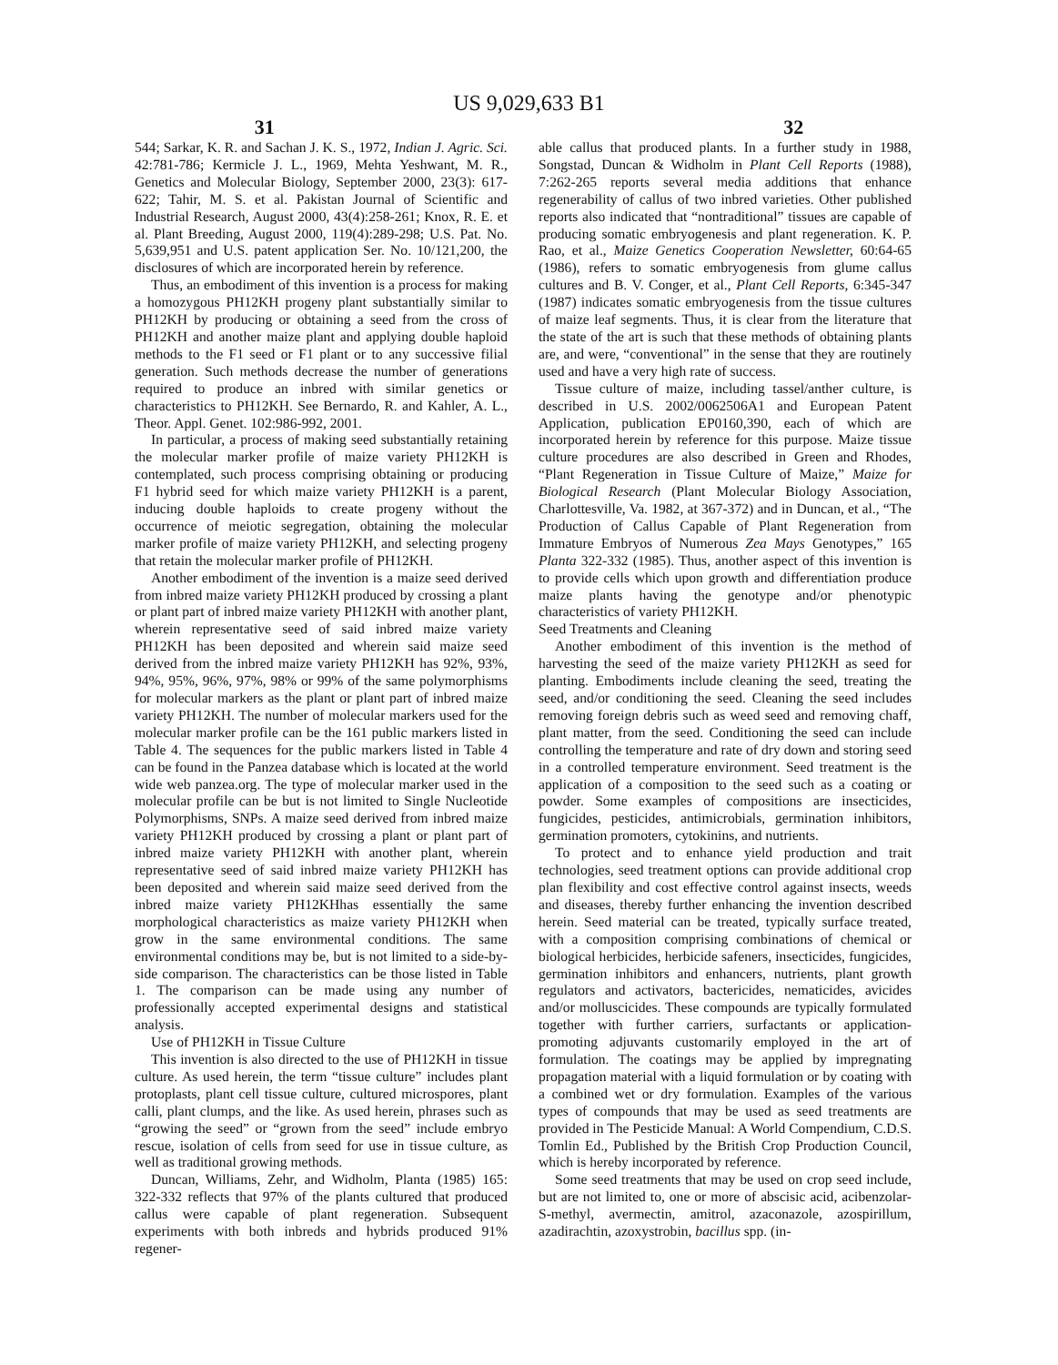US 9,029,633 B1
31 32
544; Sarkar, K. R. and Sachan J. K. S., 1972, Indian J. Agric. Sci. 42:781-786; Kermicle J. L., 1969, Mehta Yeshwant, M. R., Genetics and Molecular Biology, September 2000, 23(3): 617-622; Tahir, M. S. et al. Pakistan Journal of Scientific and Industrial Research, August 2000, 43(4):258-261; Knox, R. E. et al. Plant Breeding, August 2000, 119(4):289-298; U.S. Pat. No. 5,639,951 and U.S. patent application Ser. No. 10/121,200, the disclosures of which are incorporated herein by reference.
Thus, an embodiment of this invention is a process for making a homozygous PH12KH progeny plant substantially similar to PH12KH by producing or obtaining a seed from the cross of PH12KH and another maize plant and applying double haploid methods to the F1 seed or F1 plant or to any successive filial generation. Such methods decrease the number of generations required to produce an inbred with similar genetics or characteristics to PH12KH. See Bernardo, R. and Kahler, A. L., Theor. Appl. Genet. 102:986-992, 2001.
In particular, a process of making seed substantially retaining the molecular marker profile of maize variety PH12KH is contemplated, such process comprising obtaining or producing F1 hybrid seed for which maize variety PH12KH is a parent, inducing double haploids to create progeny without the occurrence of meiotic segregation, obtaining the molecular marker profile of maize variety PH12KH, and selecting progeny that retain the molecular marker profile of PH12KH.
Another embodiment of the invention is a maize seed derived from inbred maize variety PH12KH produced by crossing a plant or plant part of inbred maize variety PH12KH with another plant, wherein representative seed of said inbred maize variety PH12KH has been deposited and wherein said maize seed derived from the inbred maize variety PH12KH has 92%, 93%, 94%, 95%, 96%, 97%, 98% or 99% of the same polymorphisms for molecular markers as the plant or plant part of inbred maize variety PH12KH. The number of molecular markers used for the molecular marker profile can be the 161 public markers listed in Table 4. The sequences for the public markers listed in Table 4 can be found in the Panzea database which is located at the world wide web panzea.org. The type of molecular marker used in the molecular profile can be but is not limited to Single Nucleotide Polymorphisms, SNPs. A maize seed derived from inbred maize variety PH12KH produced by crossing a plant or plant part of inbred maize variety PH12KH with another plant, wherein representative seed of said inbred maize variety PH12KH has been deposited and wherein said maize seed derived from the inbred maize variety PH12KHhas essentially the same morphological characteristics as maize variety PH12KH when grow in the same environmental conditions. The same environmental conditions may be, but is not limited to a side-by-side comparison. The characteristics can be those listed in Table 1. The comparison can be made using any number of professionally accepted experimental designs and statistical analysis.
Use of PH12KH in Tissue Culture
This invention is also directed to the use of PH12KH in tissue culture. As used herein, the term “tissue culture” includes plant protoplasts, plant cell tissue culture, cultured microspores, plant calli, plant clumps, and the like. As used herein, phrases such as “growing the seed” or “grown from the seed” include embryo rescue, isolation of cells from seed for use in tissue culture, as well as traditional growing methods.
Duncan, Williams, Zehr, and Widholm, Planta (1985) 165: 322-332 reflects that 97% of the plants cultured that produced callus were capable of plant regeneration. Subsequent experiments with both inbreds and hybrids produced 91% regener-
able callus that produced plants. In a further study in 1988, Songstad, Duncan & Widholm in Plant Cell Reports (1988), 7:262-265 reports several media additions that enhance regenerability of callus of two inbred varieties. Other published reports also indicated that “nontraditional” tissues are capable of producing somatic embryogenesis and plant regeneration. K. P. Rao, et al., Maize Genetics Cooperation Newsletter, 60:64-65 (1986), refers to somatic embryogenesis from glume callus cultures and B. V. Conger, et al., Plant Cell Reports, 6:345-347 (1987) indicates somatic embryogenesis from the tissue cultures of maize leaf segments. Thus, it is clear from the literature that the state of the art is such that these methods of obtaining plants are, and were, “conventional” in the sense that they are routinely used and have a very high rate of success.
Tissue culture of maize, including tassel/anther culture, is described in U.S. 2002/0062506A1 and European Patent Application, publication EP0160,390, each of which are incorporated herein by reference for this purpose. Maize tissue culture procedures are also described in Green and Rhodes, “Plant Regeneration in Tissue Culture of Maize,” Maize for Biological Research (Plant Molecular Biology Association, Charlottesville, Va. 1982, at 367-372) and in Duncan, et al., “The Production of Callus Capable of Plant Regeneration from Immature Embryos of Numerous Zea Mays Genotypes,” 165 Planta 322-332 (1985). Thus, another aspect of this invention is to provide cells which upon growth and differentiation produce maize plants having the genotype and/or phenotypic characteristics of variety PH12KH.
Seed Treatments and Cleaning
Another embodiment of this invention is the method of harvesting the seed of the maize variety PH12KH as seed for planting. Embodiments include cleaning the seed, treating the seed, and/or conditioning the seed. Cleaning the seed includes removing foreign debris such as weed seed and removing chaff, plant matter, from the seed. Conditioning the seed can include controlling the temperature and rate of dry down and storing seed in a controlled temperature environment. Seed treatment is the application of a composition to the seed such as a coating or powder. Some examples of compositions are insecticides, fungicides, pesticides, antimicrobials, germination inhibitors, germination promoters, cytokinins, and nutrients.
To protect and to enhance yield production and trait technologies, seed treatment options can provide additional crop plan flexibility and cost effective control against insects, weeds and diseases, thereby further enhancing the invention described herein. Seed material can be treated, typically surface treated, with a composition comprising combinations of chemical or biological herbicides, herbicide safeners, insecticides, fungicides, germination inhibitors and enhancers, nutrients, plant growth regulators and activators, bactericides, nematicides, avicides and/or molluscicides. These compounds are typically formulated together with further carriers, surfactants or application-promoting adjuvants customarily employed in the art of formulation. The coatings may be applied by impregnating propagation material with a liquid formulation or by coating with a combined wet or dry formulation. Examples of the various types of compounds that may be used as seed treatments are provided in The Pesticide Manual: A World Compendium, C.D.S. Tomlin Ed., Published by the British Crop Production Council, which is hereby incorporated by reference.
Some seed treatments that may be used on crop seed include, but are not limited to, one or more of abscisic acid, acibenzolar-S-methyl, avermectin, amitrol, azaconazole, azospirillum, azadirachtin, azoxystrobin, bacillus spp. (in-